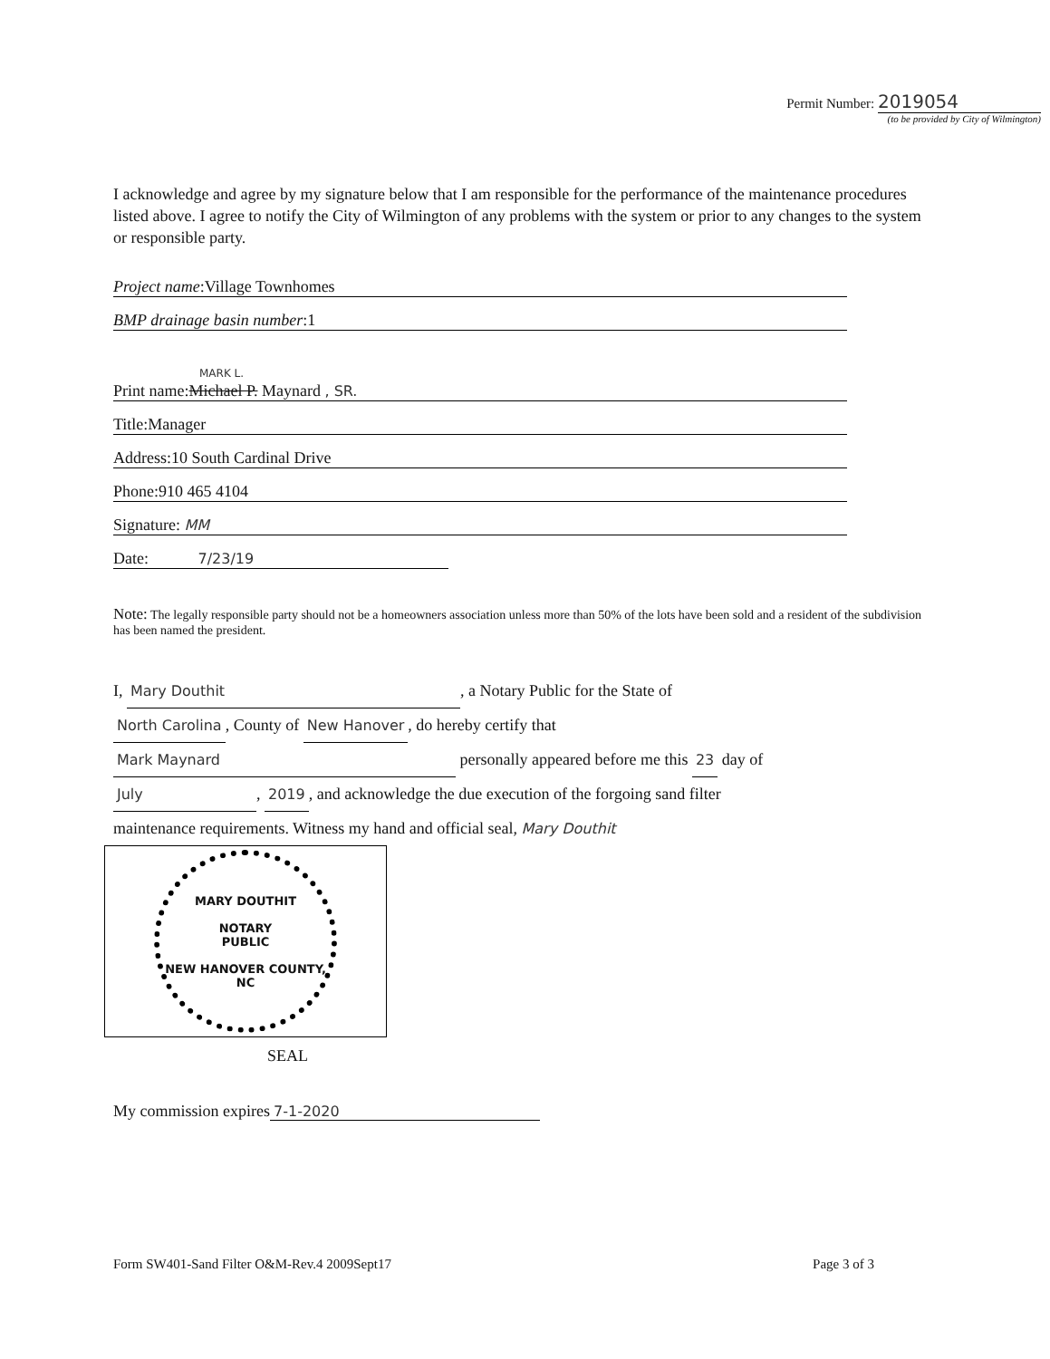Permit Number: 2019054
(to be provided by City of Wilmington)
I acknowledge and agree by my signature below that I am responsible for the performance of the maintenance procedures listed above. I agree to notify the City of Wilmington of any problems with the system or prior to any changes to the system or responsible party.
Project name:Village Townhomes
BMP drainage basin number:1
MARK L.
Print name:Michael P. Maynard , SR.
Title:Manager
Address:10 South Cardinal Drive
Phone:910 465 4104
Signature: MM
Date: 7/23/19
Note: The legally responsible party should not be a homeowners association unless more than 50% of the lots have been sold and a resident of the subdivision has been named the president.
I, Mary Douthit, a Notary Public for the State of
North Carolina, County of New Hanover, do hereby certify that
Mark Maynard personally appeared before me this 23 day of
July, 2019, and acknowledge the due execution of the forgoing sand filter
maintenance requirements. Witness my hand and official seal, Mary Douthit
MARY DOUTHIT
NOTARY
PUBLIC
NEW HANOVER COUNTY, NC
SEAL
My commission expires 7-1-2020
Form SW401-Sand Filter O&M-Rev.4 2009Sept17 Page 3 of 3